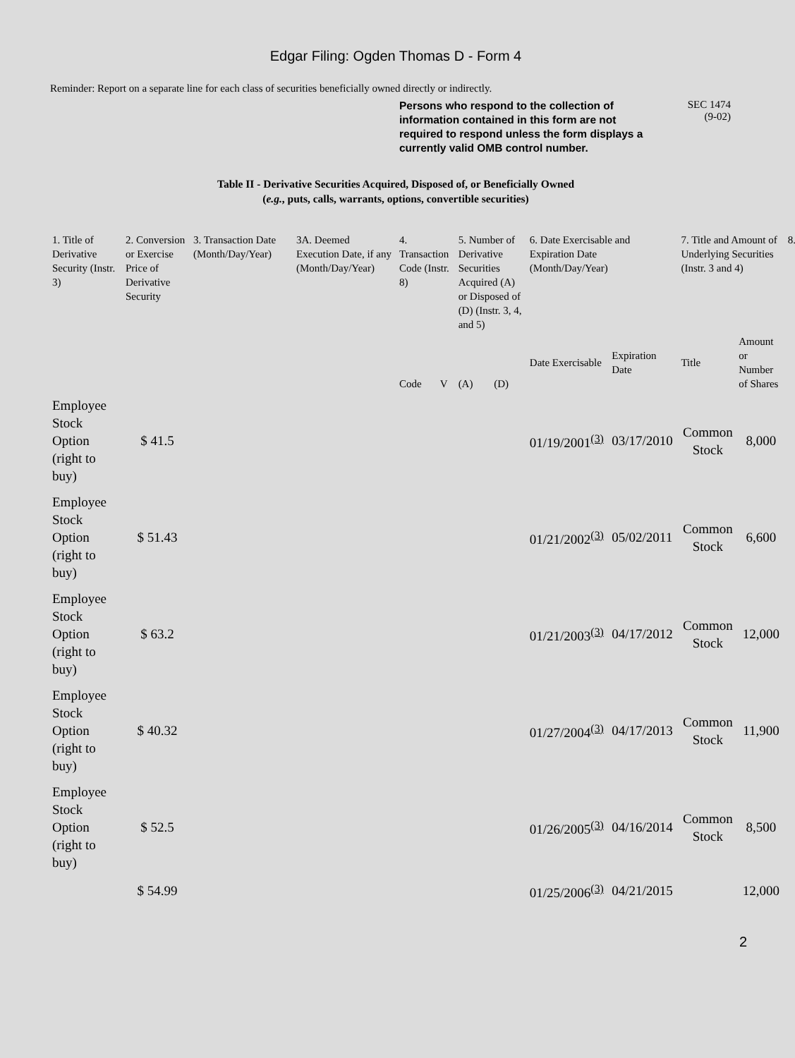Edgar Filing: Ogden Thomas D - Form 4
Reminder: Report on a separate line for each class of securities beneficially owned directly or indirectly.
Persons who respond to the collection of information contained in this form are not required to respond unless the form displays a currently valid OMB control number.
SEC 1474
(9-02)
Table II - Derivative Securities Acquired, Disposed of, or Beneficially Owned
(e.g., puts, calls, warrants, options, convertible securities)
| 1. Title of Derivative Security (Instr. 3) | 2. Conversion or Exercise Price of Derivative Security | 3. Transaction Date (Month/Day/Year) | 3A. Deemed Execution Date, if any (Month/Day/Year) | 4. Transaction Code (Instr. 8) | | 5. Number of Derivative Securities Acquired (A) or Disposed of (D) (Instr. 3, 4, and 5) | | 6. Date Exercisable and Expiration Date (Month/Day/Year) | | 7. Title and Amount of Underlying Securities (Instr. 3 and 4) | | 8. |
| | | | | Code | V | (A) | (D) | Date Exercisable | Expiration Date | Title | Amount or Number of Shares | |
| Employee Stock Option (right to buy) | $ 41.5 | | | | | | | 01/19/2001<sup>(3)</sup> | 03/17/2010 | Common Stock | 8,000 | |
| Employee Stock Option (right to buy) | $ 51.43 | | | | | | | 01/21/2002<sup>(3)</sup> | 05/02/2011 | Common Stock | 6,600 | |
| Employee Stock Option (right to buy) | $ 63.2 | | | | | | | 01/21/2003<sup>(3)</sup> | 04/17/2012 | Common Stock | 12,000 | |
| Employee Stock Option (right to buy) | $ 40.32 | | | | | | | 01/27/2004<sup>(3)</sup> | 04/17/2013 | Common Stock | 11,900 | |
| Employee Stock Option (right to buy) | $ 52.5 | | | | | | | 01/26/2005<sup>(3)</sup> | 04/16/2014 | Common Stock | 8,500 | |
| | $ 54.99 | | | | | | | 01/25/2006<sup>(3)</sup> | 04/21/2015 | | 12,000 | |
2